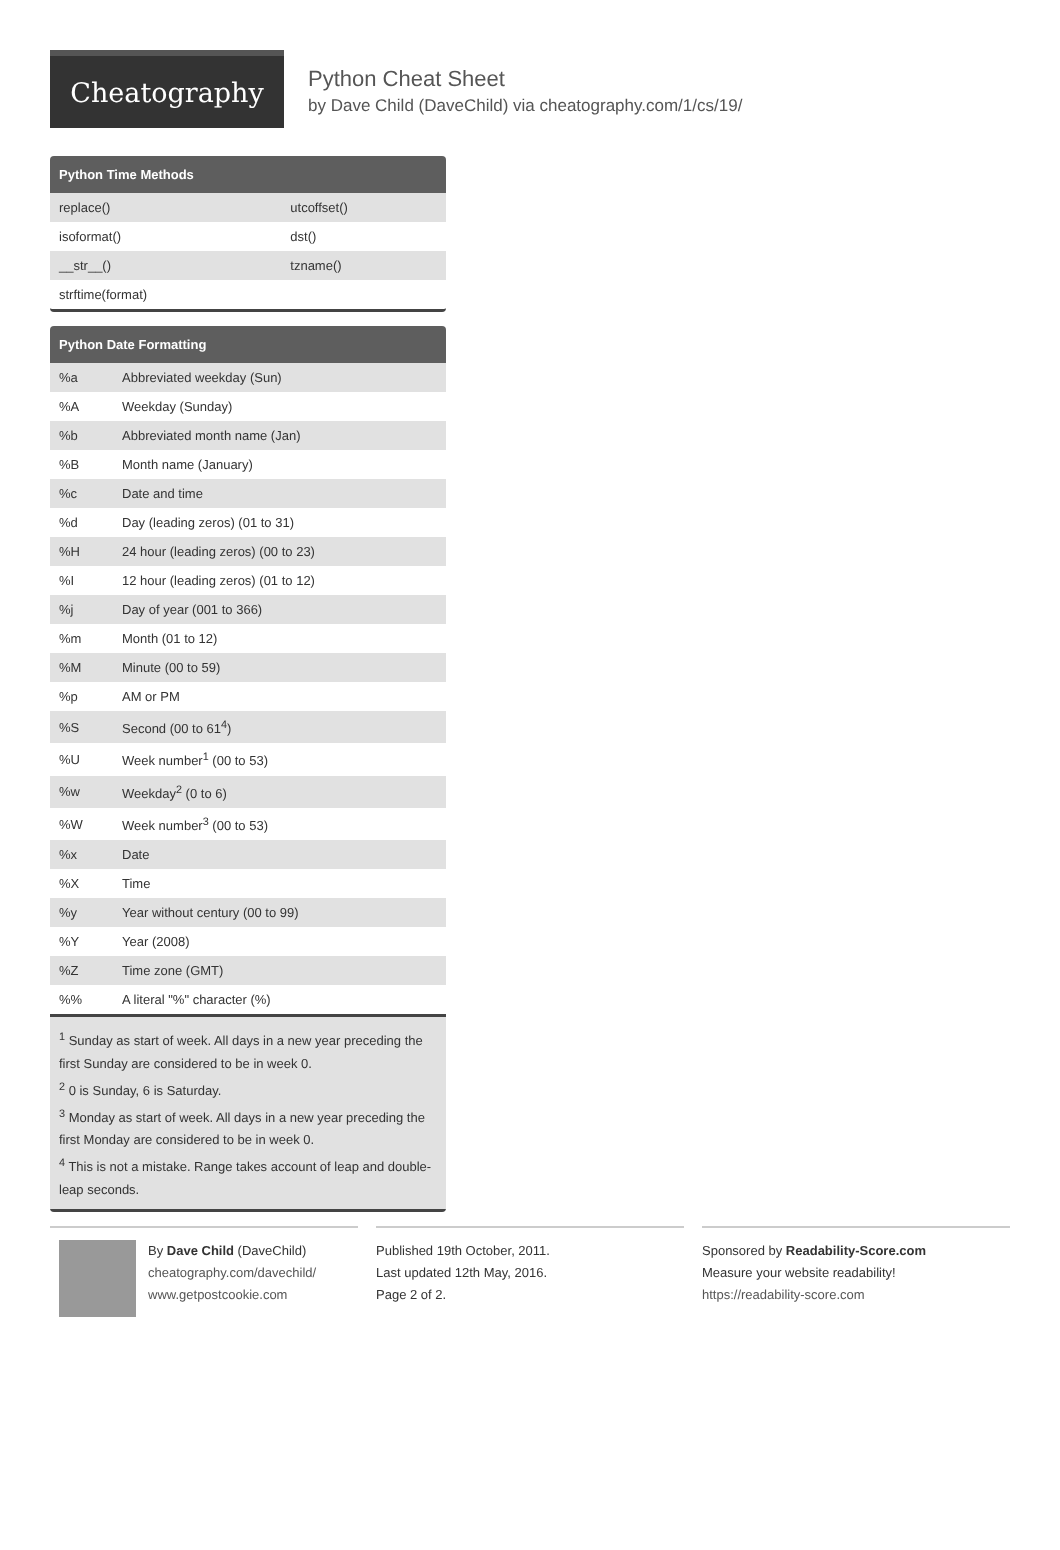Cheatography
Python Cheat Sheet
by Dave Child (DaveChild) via cheatography.com/1/cs/19/
Python Time Methods
| replace() | utcoffset() |
| isoformat() | dst() |
| __str__() | tzname() |
| strftime(format) | |
Python Date Formatting
| %a | Abbreviated weekday (Sun) |
| %A | Weekday (Sunday) |
| %b | Abbreviated month name (Jan) |
| %B | Month name (January) |
| %c | Date and time |
| %d | Day (leading zeros) (01 to 31) |
| %H | 24 hour (leading zeros) (00 to 23) |
| %I | 12 hour (leading zeros) (01 to 12) |
| %j | Day of year (001 to 366) |
| %m | Month (01 to 12) |
| %M | Minute (00 to 59) |
| %p | AM or PM |
| %S | Second (00 to 61<sup>4</sup>) |
| %U | Week number<sup>1</sup> (00 to 53) |
| %w | Weekday<sup>2</sup> (0 to 6) |
| %W | Week number<sup>3</sup> (00 to 53) |
| %x | Date |
| %X | Time |
| %y | Year without century (00 to 99) |
| %Y | Year (2008) |
| %Z | Time zone (GMT) |
| %% | A literal "%" character (%) |
<sup>1</sup> Sunday as start of week. All days in a new year preceding the first Sunday are considered to be in week 0.
<sup>2</sup> 0 is Sunday, 6 is Saturday.
<sup>3</sup> Monday as start of week. All days in a new year preceding the first Monday are considered to be in week 0.
<sup>4</sup> This is not a mistake. Range takes account of leap and double-leap seconds.
By Dave Child (DaveChild)
cheatography.com/davechild/
www.getpostcookie.com
Published 19th October, 2011.
Last updated 12th May, 2016.
Page 2 of 2.
Sponsored by Readability-Score.com
Measure your website readability!
https://readability-score.com